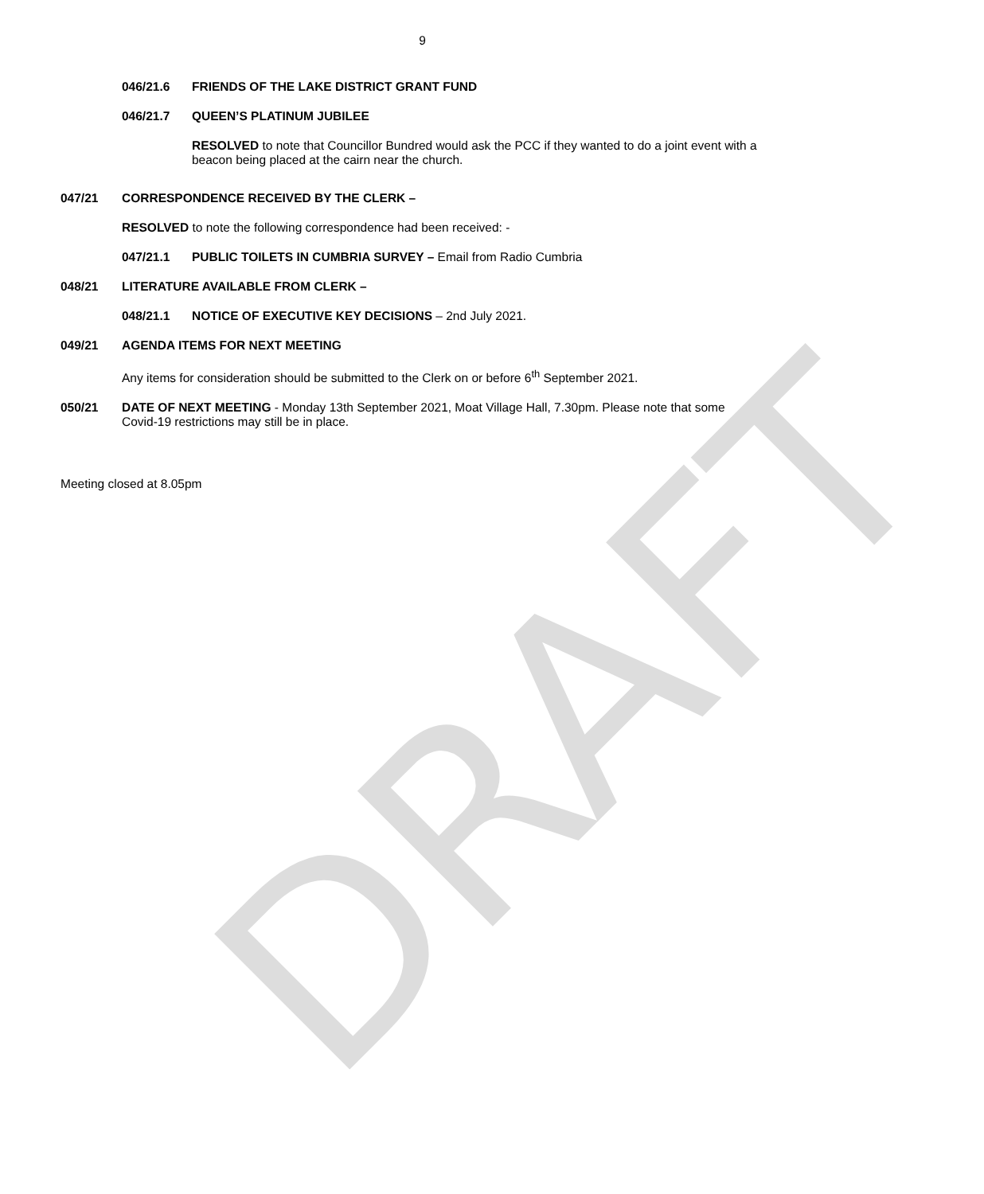DRAFT
9
046/21.6 FRIENDS OF THE LAKE DISTRICT GRANT FUND
046/21.7 QUEEN’S PLATINUM JUBILEE
RESOLVED to note that Councillor Bundred would ask the PCC if they wanted to do a joint event with a beacon being placed at the cairn near the church.
047/21 CORRESPONDENCE RECEIVED BY THE CLERK –
RESOLVED to note the following correspondence had been received: -
047/21.1 PUBLIC TOILETS IN CUMBRIA SURVEY – Email from Radio Cumbria
048/21 LITERATURE AVAILABLE FROM CLERK –
048/21.1 NOTICE OF EXECUTIVE KEY DECISIONS – 2nd July 2021.
049/21 AGENDA ITEMS FOR NEXT MEETING
Any items for consideration should be submitted to the Clerk on or before 6<sup>th</sup> September 2021.
050/21 DATE OF NEXT MEETING - Monday 13th September 2021, Moat Village Hall, 7.30pm. Please note that some Covid-19 restrictions may still be in place.
Meeting closed at 8.05pm